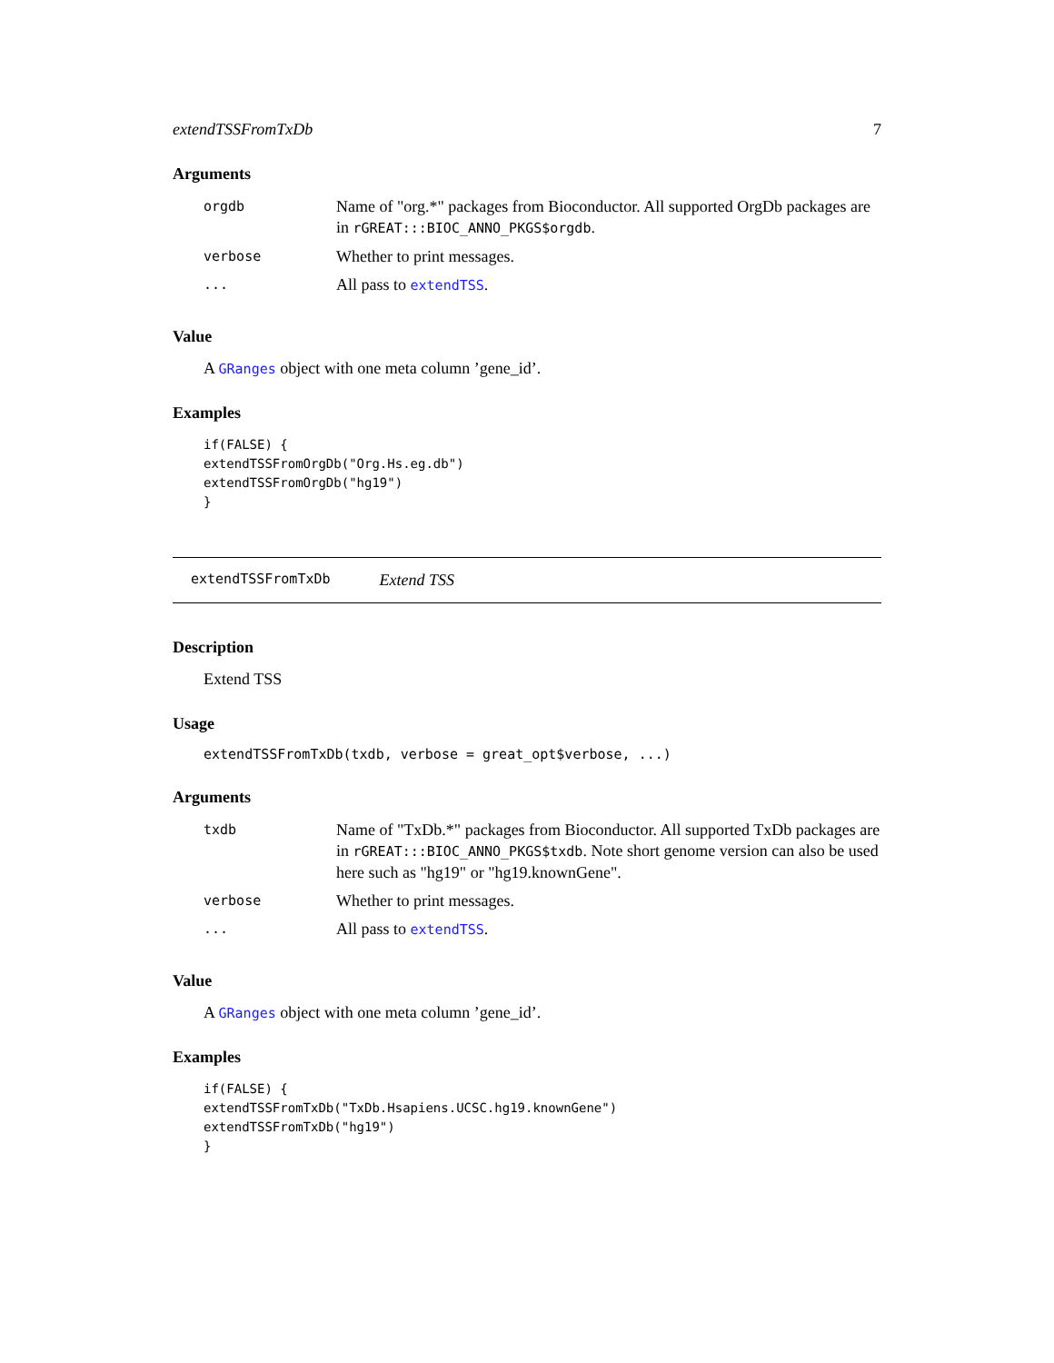extendTSSFromTxDb 7
Arguments
| orgdb | Name of "org.*" packages from Bioconductor. All supported OrgDb packages are in rGREAT:::BIOC_ANNO_PKGS$orgdb . |
| verbose | Whether to print messages. |
| ... | All pass to extendTSS . |
Value
A GRanges object with one meta column ’gene_id’.
Examples
if(FALSE) {
extendTSSFromOrgDb("Org.Hs.eg.db")
extendTSSFromOrgDb("hg19")
}
extendTSSFromTxDb Extend TSS
Description
Extend TSS
Usage
extendTSSFromTxDb(txdb, verbose = great_opt$verbose, ...)
Arguments
| txdb | Name of "TxDb.*" packages from Bioconductor. All supported TxDb packages are in rGREAT:::BIOC_ANNO_PKGS$txdb . Note short genome version can also be used here such as "hg19" or "hg19.knownGene". |
| verbose | Whether to print messages. |
| ... | All pass to extendTSS . |
Value
A GRanges object with one meta column ’gene_id’.
Examples
if(FALSE) {
extendTSSFromTxDb("TxDb.Hsapiens.UCSC.hg19.knownGene")
extendTSSFromTxDb("hg19")
}